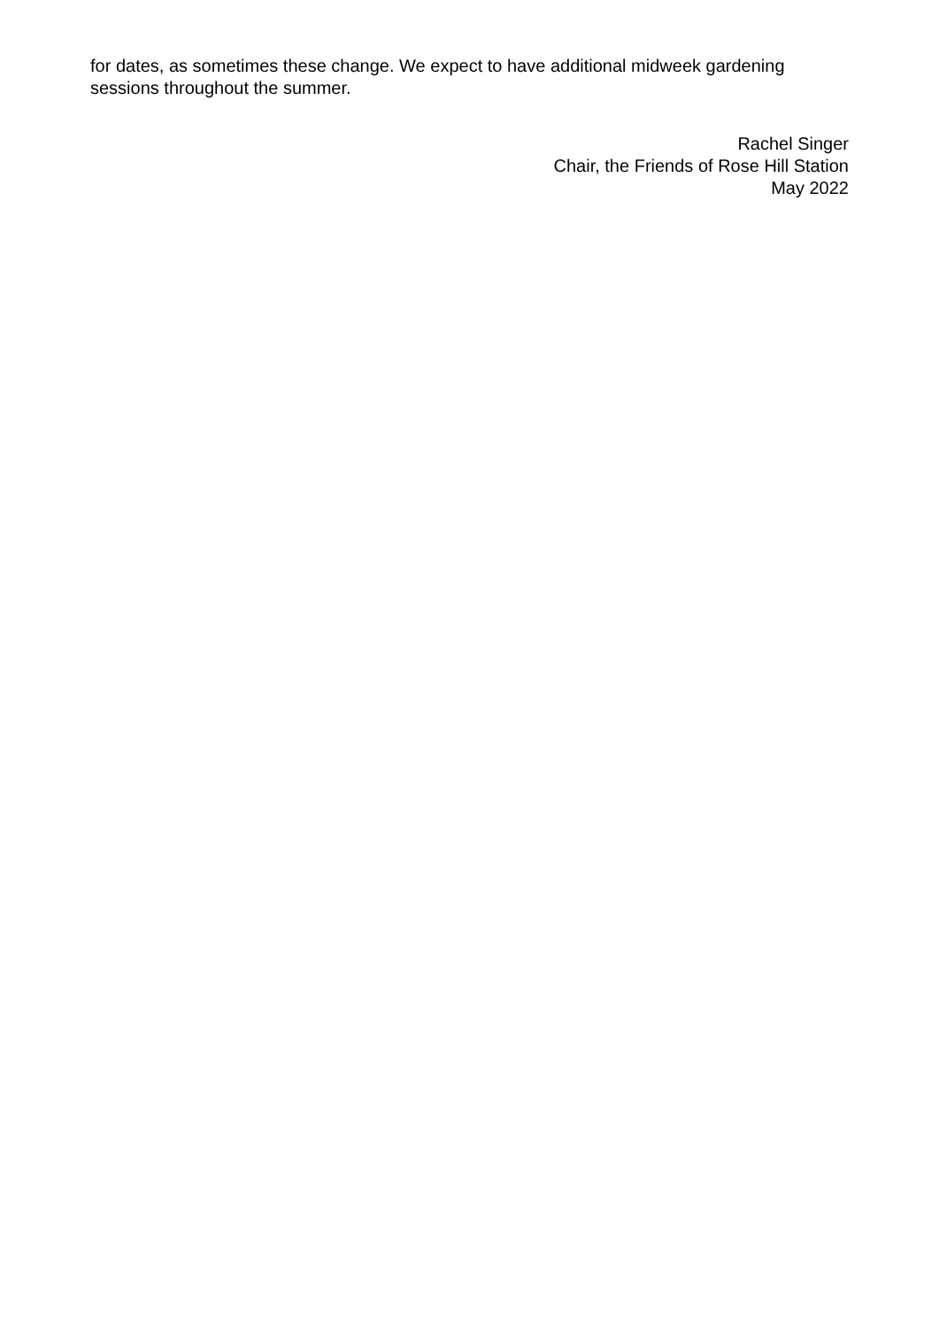for dates, as sometimes these change. We expect to have additional midweek gardening sessions throughout the summer.
Rachel Singer
Chair, the Friends of Rose Hill Station
May 2022